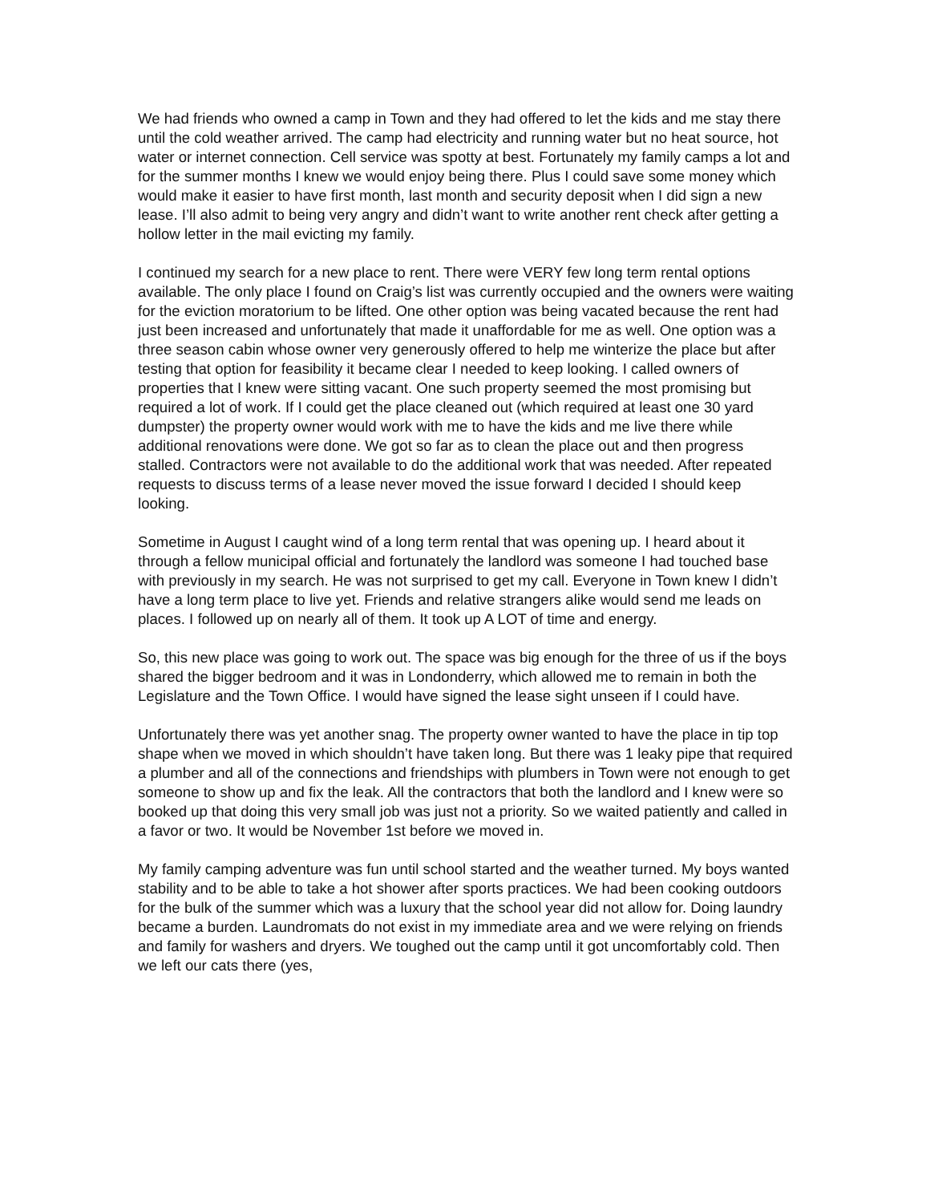We had friends who owned a camp in Town and they had offered to let the kids and me stay there until the cold weather arrived. The camp had electricity and running water but no heat source, hot water or internet connection. Cell service was spotty at best. Fortunately my family camps a lot and for the summer months I knew we would enjoy being there. Plus I could save some money which would make it easier to have first month, last month and security deposit when I did sign a new lease. I’ll also admit to being very angry and didn’t want to write another rent check after getting a hollow letter in the mail evicting my family.
I continued my search for a new place to rent. There were VERY few long term rental options available. The only place I found on Craig’s list was currently occupied and the owners were waiting for the eviction moratorium to be lifted. One other option was being vacated because the rent had just been increased and unfortunately that made it unaffordable for me as well. One option was a three season cabin whose owner very generously offered to help me winterize the place but after testing that option for feasibility it became clear I needed to keep looking. I called owners of properties that I knew were sitting vacant. One such property seemed the most promising but required a lot of work. If I could get the place cleaned out (which required at least one 30 yard dumpster) the property owner would work with me to have the kids and me live there while additional renovations were done. We got so far as to clean the place out and then progress stalled. Contractors were not available to do the additional work that was needed. After repeated requests to discuss terms of a lease never moved the issue forward I decided I should keep looking.
Sometime in August I caught wind of a long term rental that was opening up. I heard about it through a fellow municipal official and fortunately the landlord was someone I had touched base with previously in my search. He was not surprised to get my call. Everyone in Town knew I didn’t have a long term place to live yet. Friends and relative strangers alike would send me leads on places. I followed up on nearly all of them. It took up A LOT of time and energy.
So, this new place was going to work out. The space was big enough for the three of us if the boys shared the bigger bedroom and it was in Londonderry, which allowed me to remain in both the Legislature and the Town Office. I would have signed the lease sight unseen if I could have.
Unfortunately there was yet another snag. The property owner wanted to have the place in tip top shape when we moved in which shouldn’t have taken long. But there was 1 leaky pipe that required a plumber and all of the connections and friendships with plumbers in Town were not enough to get someone to show up and fix the leak. All the contractors that both the landlord and I knew were so booked up that doing this very small job was just not a priority. So we waited patiently and called in a favor or two. It would be November 1st before we moved in.
My family camping adventure was fun until school started and the weather turned. My boys wanted stability and to be able to take a hot shower after sports practices. We had been cooking outdoors for the bulk of the summer which was a luxury that the school year did not allow for. Doing laundry became a burden. Laundromats do not exist in my immediate area and we were relying on friends and family for washers and dryers. We toughed out the camp until it got uncomfortably cold. Then we left our cats there (yes,